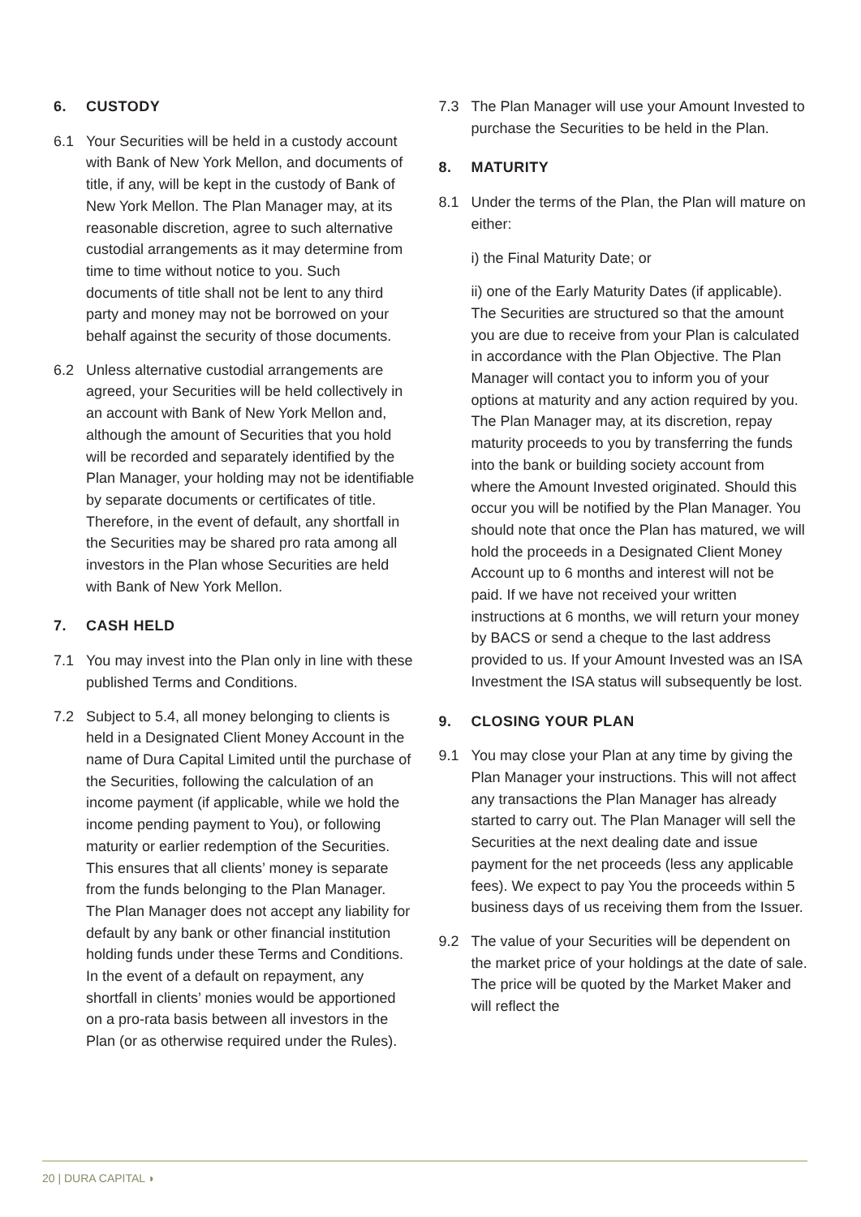6. CUSTODY
6.1 Your Securities will be held in a custody account with Bank of New York Mellon, and documents of title, if any, will be kept in the custody of Bank of New York Mellon. The Plan Manager may, at its reasonable discretion, agree to such alternative custodial arrangements as it may determine from time to time without notice to you. Such documents of title shall not be lent to any third party and money may not be borrowed on your behalf against the security of those documents.
6.2 Unless alternative custodial arrangements are agreed, your Securities will be held collectively in an account with Bank of New York Mellon and, although the amount of Securities that you hold will be recorded and separately identified by the Plan Manager, your holding may not be identifiable by separate documents or certificates of title. Therefore, in the event of default, any shortfall in the Securities may be shared pro rata among all investors in the Plan whose Securities are held with Bank of New York Mellon.
7. CASH HELD
7.1 You may invest into the Plan only in line with these published Terms and Conditions.
7.2 Subject to 5.4, all money belonging to clients is held in a Designated Client Money Account in the name of Dura Capital Limited until the purchase of the Securities, following the calculation of an income payment (if applicable, while we hold the income pending payment to You), or following maturity or earlier redemption of the Securities. This ensures that all clients’ money is separate from the funds belonging to the Plan Manager. The Plan Manager does not accept any liability for default by any bank or other financial institution holding funds under these Terms and Conditions. In the event of a default on repayment, any shortfall in clients’ monies would be apportioned on a pro-rata basis between all investors in the Plan (or as otherwise required under the Rules).
7.3 The Plan Manager will use your Amount Invested to purchase the Securities to be held in the Plan.
8. MATURITY
8.1 Under the terms of the Plan, the Plan will mature on either:
i) the Final Maturity Date; or
ii) one of the Early Maturity Dates (if applicable). The Securities are structured so that the amount you are due to receive from your Plan is calculated in accordance with the Plan Objective. The Plan Manager will contact you to inform you of your options at maturity and any action required by you. The Plan Manager may, at its discretion, repay maturity proceeds to you by transferring the funds into the bank or building society account from where the Amount Invested originated. Should this occur you will be notified by the Plan Manager. You should note that once the Plan has matured, we will hold the proceeds in a Designated Client Money Account up to 6 months and interest will not be paid. If we have not received your written instructions at 6 months, we will return your money by BACS or send a cheque to the last address provided to us. If your Amount Invested was an ISA Investment the ISA status will subsequently be lost.
9. CLOSING YOUR PLAN
9.1 You may close your Plan at any time by giving the Plan Manager your instructions. This will not affect any transactions the Plan Manager has already started to carry out. The Plan Manager will sell the Securities at the next dealing date and issue payment for the net proceeds (less any applicable fees). We expect to pay You the proceeds within 5 business days of us receiving them from the Issuer.
9.2 The value of your Securities will be dependent on the market price of your holdings at the date of sale. The price will be quoted by the Market Maker and will reflect the
20 | DURA CAPITAL ◗